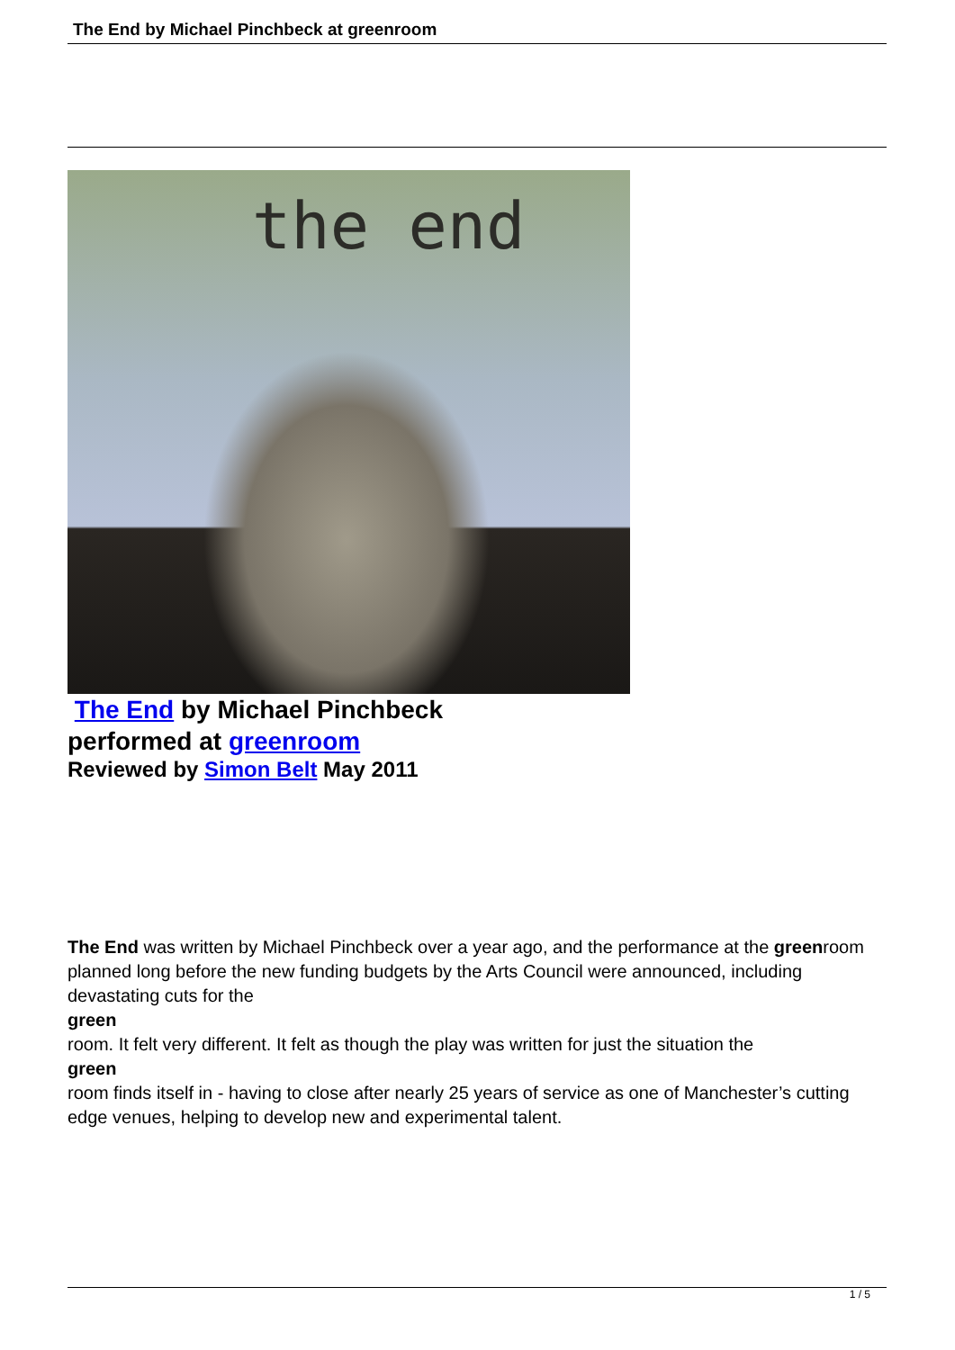The End by Michael Pinchbeck at greenroom
the end
The End by Michael Pinchbeck
performed at greenroom
Reviewed by Simon Belt May 2011
The End was written by Michael Pinchbeck over a year ago, and the performance at the greenroom planned long before the new funding budgets by the Arts Council were announced, including devastating cuts for the
green
room. It felt very different. It felt as though the play was written for just the situation the
green
room finds itself in - having to close after nearly 25 years of service as one of Manchester’s cutting edge venues, helping to develop new and experimental talent.
1 / 5